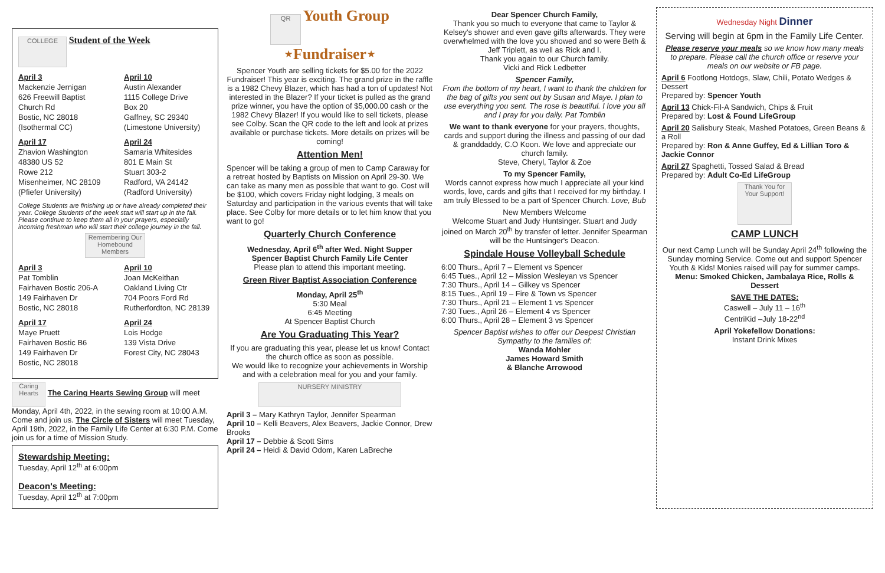COLLEGE Student of the Week
April 3
Mackenzie Jernigan
626 Freewill Baptist Church Rd
Bostic, NC 28018
(Isothermal CC)
April 10
Austin Alexander
1115 College Drive
Box 20
Gaffney, SC 29340
(Limestone University)
April 17
Zhavion Washington
48380 US 52
Rowe 212
Misenheimer, NC 28109
(Pfiefer University)
April 24
Samaria Whitesides
801 E Main St
Stuart 303-2
Radford, VA 24142
(Radford University)
College Students are finishing up or have already completed their year. College Students of the week start will start up in the fall. Please continue to keep them all in your prayers, especially incoming freshman who will start their college journey in the fall.
Remembering Our Homebound Members
April 3
Pat Tomblin
Fairhaven Bostic 206-A
149 Fairhaven Dr
Bostic, NC 28018
April 10
Joan McKeithan
Oakland Living Ctr
704 Poors Ford Rd
Rutherfordton, NC 28139
April 17
Maye Pruett
Fairhaven Bostic B6
149 Fairhaven Dr
Bostic, NC 28018
April 24
Lois Hodge
139 Vista Drive
Forest City, NC 28043
Caring Hearts The Caring Hearts Sewing Group will meet Monday, April 4th, 2022, in the sewing room at 10:00 A.M. Come and join us. The Circle of Sisters will meet Tuesday, April 19th, 2022, in the Family Life Center at 6:30 P.M. Come join us for a time of Mission Study.
Stewardship Meeting:
Tuesday, April 12<sup>th</sup> at 6:00pm
Deacon's Meeting:
Tuesday, April 12<sup>th</sup> at 7:00pm
QR Youth Group ⋆Fundraiser⋆
Spencer Youth are selling tickets for $5.00 for the 2022 Fundraiser! This year is exciting. The grand prize in the raffle is a 1982 Chevy Blazer, which has had a ton of updates! Not interested in the Blazer? If your ticket is pulled as the grand prize winner, you have the option of $5,000.00 cash or the 1982 Chevy Blazer! If you would like to sell tickets, please see Colby. Scan the QR code to the left and look at prizes available or purchase tickets. More details on prizes will be coming!
Attention Men!
Spencer will be taking a group of men to Camp Caraway for a retreat hosted by Baptists on Mission on April 29-30. We can take as many men as possible that want to go. Cost will be $100, which covers Friday night lodging, 3 meals on Saturday and participation in the various events that will take place. See Colby for more details or to let him know that you want to go!
Quarterly Church Conference
Wednesday, April 6<sup>th</sup> after Wed. Night Supper
Spencer Baptist Church Family Life Center
Please plan to attend this important meeting.
Green River Baptist Association Conference
Monday, April 25<sup>th</sup>
5:30 Meal
6:45 Meeting
At Spencer Baptist Church
Are You Graduating This Year?
If you are graduating this year, please let us know! Contact the church office as soon as possible.
We would like to recognize your achievements in Worship and with a celebration meal for you and your family.
NURSERY MINISTRY
April 3 – Mary Kathryn Taylor, Jennifer Spearman
April 10 – Kelli Beavers, Alex Beavers, Jackie Connor, Drew Brooks
April 17 – Debbie & Scott Sims
April 24 – Heidi & David Odom, Karen LaBreche
Dear Spencer Church Family,
Thank you so much to everyone that came to Taylor & Kelsey's shower and even gave gifts afterwards. They were overwhelmed with the love you showed and so were Beth & Jeff Triplett, as well as Rick and I.
Thank you again to our Church family.
Vicki and Rick Ledbetter
Spencer Family,
From the bottom of my heart, I want to thank the children for the bag of gifts you sent out by Susan and Maye. I plan to use everything you sent. The rose is beautiful. I love you all and I pray for you daily. Pat Tomblin
We want to thank everyone for your prayers, thoughts, cards and support during the illness and passing of our dad & granddaddy, C.O Koon. We love and appreciate our church family.
Steve, Cheryl, Taylor & Zoe
To my Spencer Family,
Words cannot express how much I appreciate all your kind words, love, cards and gifts that I received for my birthday. I am truly Blessed to be a part of Spencer Church. Love, Bub
New Members Welcome
Welcome Stuart and Judy Huntsinger. Stuart and Judy joined on March 20<sup>th</sup> by transfer of letter. Jennifer Spearman will be the Huntsinger's Deacon.
Spindale House Volleyball Schedule
6:00 Thurs., April 7 – Element vs Spencer
6:45 Tues., April 12 – Mission Wesleyan vs Spencer
7:30 Thurs., April 14 – Gilkey vs Spencer
8:15 Tues., April 19 – Fire & Town vs Spencer
7:30 Thurs., April 21 – Element 1 vs Spencer
7:30 Tues., April 26 – Element 4 vs Spencer
6:00 Thurs., April 28 – Element 3 vs Spencer
Spencer Baptist wishes to offer our Deepest Christian Sympathy to the families of:
Wanda Mohler
James Howard Smith
& Blanche Arrowood
Wednesday Night Dinner
Serving will begin at 6pm in the Family Life Center.
Please reserve your meals so we know how many meals to prepare. Please call the church office or reserve your meals on our website or FB page.
April 6 Footlong Hotdogs, Slaw, Chili, Potato Wedges & Dessert
Prepared by: Spencer Youth
April 13 Chick-Fil-A Sandwich, Chips & Fruit
Prepared by: Lost & Found LifeGroup
April 20 Salisbury Steak, Mashed Potatoes, Green Beans & a Roll
Prepared by: Ron & Anne Guffey, Ed & Lillian Toro & Jackie Connor
April 27 Spaghetti, Tossed Salad & Bread
Prepared by: Adult Co-Ed LifeGroup
Thank You for Your Support!
CAMP LUNCH
Our next Camp Lunch will be Sunday April 24<sup>th</sup> following the Sunday morning Service. Come out and support Spencer Youth & Kids! Monies raised will pay for summer camps.
Menu: Smoked Chicken, Jambalaya Rice, Rolls & Dessert
SAVE THE DATES:
Caswell – July 11 – 16<sup>th</sup>
CentriKid –July 18-22<sup>nd</sup>
April Yokefellow Donations:
Instant Drink Mixes